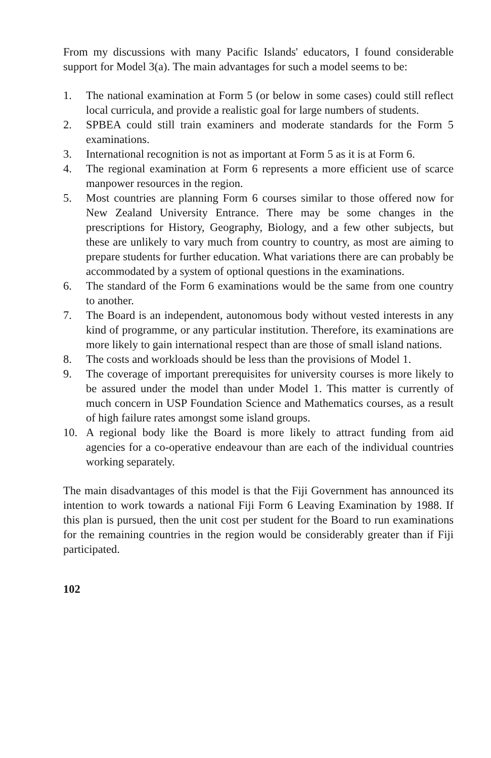From my discussions with many Pacific Islands' educators, I found considerable support for Model 3(a). The main advantages for such a model seems to be:
1. The national examination at Form 5 (or below in some cases) could still reflect local curricula, and provide a realistic goal for large numbers of students.
2. SPBEA could still train examiners and moderate standards for the Form 5 examinations.
3. International recognition is not as important at Form 5 as it is at Form 6.
4. The regional examination at Form 6 represents a more efficient use of scarce manpower resources in the region.
5. Most countries are planning Form 6 courses similar to those offered now for New Zealand University Entrance. There may be some changes in the prescriptions for History, Geography, Biology, and a few other subjects, but these are unlikely to vary much from country to country, as most are aiming to prepare students for further education. What variations there are can probably be accommodated by a system of optional questions in the examinations.
6. The standard of the Form 6 examinations would be the same from one country to another.
7. The Board is an independent, autonomous body without vested interests in any kind of programme, or any particular institution. Therefore, its examinations are more likely to gain international respect than are those of small island nations.
8. The costs and workloads should be less than the provisions of Model 1.
9. The coverage of important prerequisites for university courses is more likely to be assured under the model than under Model 1. This matter is currently of much concern in USP Foundation Science and Mathematics courses, as a result of high failure rates amongst some island groups.
10. A regional body like the Board is more likely to attract funding from aid agencies for a co-operative endeavour than are each of the individual countries working separately.
The main disadvantages of this model is that the Fiji Government has announced its intention to work towards a national Fiji Form 6 Leaving Examination by 1988. If this plan is pursued, then the unit cost per student for the Board to run examinations for the remaining countries in the region would be considerably greater than if Fiji participated.
102